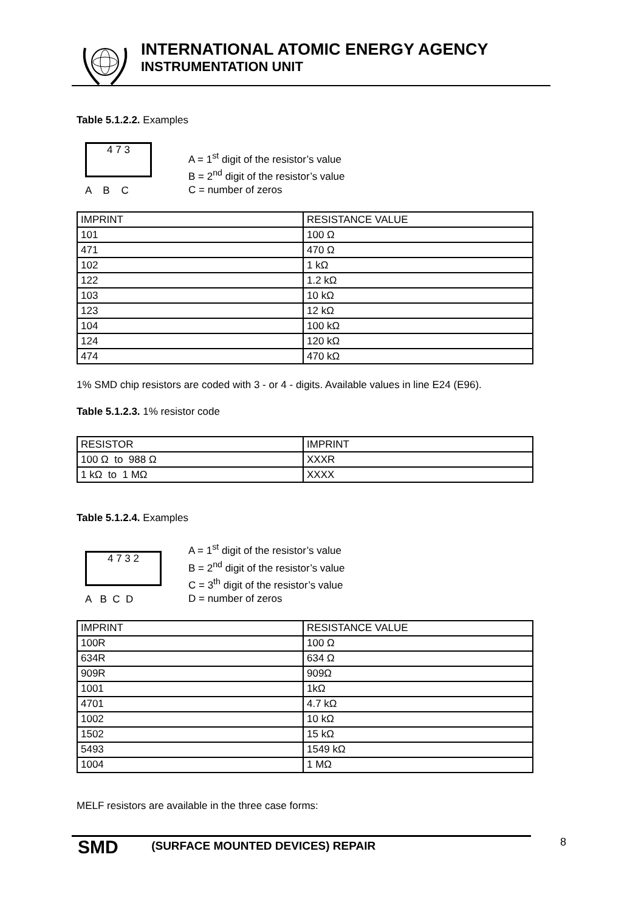INTERNATIONAL ATOMIC ENERGY AGENCY
INSTRUMENTATION UNIT
Table 5.1.2.2. Examples
4 7 3
A B C
A = 1<sup>st</sup> digit of the resistor’s value
B = 2<sup>nd</sup> digit of the resistor’s value
C = number of zeros
| IMPRINT | RESISTANCE VALUE |
| --- | --- |
| 101 | 100 Ω |
| 471 | 470 Ω |
| 102 | 1 kΩ |
| 122 | 1.2 kΩ |
| 103 | 10 kΩ |
| 123 | 12 kΩ |
| 104 | 100 kΩ |
| 124 | 120 kΩ |
| 474 | 470 kΩ |
1% SMD chip resistors are coded with 3 - or 4 - digits. Available values in line E24 (E96).
Table 5.1.2.3. 1% resistor code
| RESISTOR | IMPRINT |
| --- | --- |
| 100 Ω to 988 Ω | XXXR |
| 1 kΩ to 1 MΩ | XXXX |
Table 5.1.2.4. Examples
4 7 3 2
A B C D
A = 1<sup>st</sup> digit of the resistor’s value
B = 2<sup>nd</sup> digit of the resistor’s value
C = 3<sup>th</sup> digit of the resistor’s value
D = number of zeros
| IMPRINT | RESISTANCE VALUE |
| --- | --- |
| 100R | 100 Ω |
| 634R | 634 Ω |
| 909R | 909Ω |
| 1001 | 1kΩ |
| 4701 | 4.7 kΩ |
| 1002 | 10 kΩ |
| 1502 | 15 kΩ |
| 5493 | 1549 kΩ |
| 1004 | 1 MΩ |
MELF resistors are available in the three case forms:
SMD (SURFACE MOUNTED DEVICES) REPAIR 8